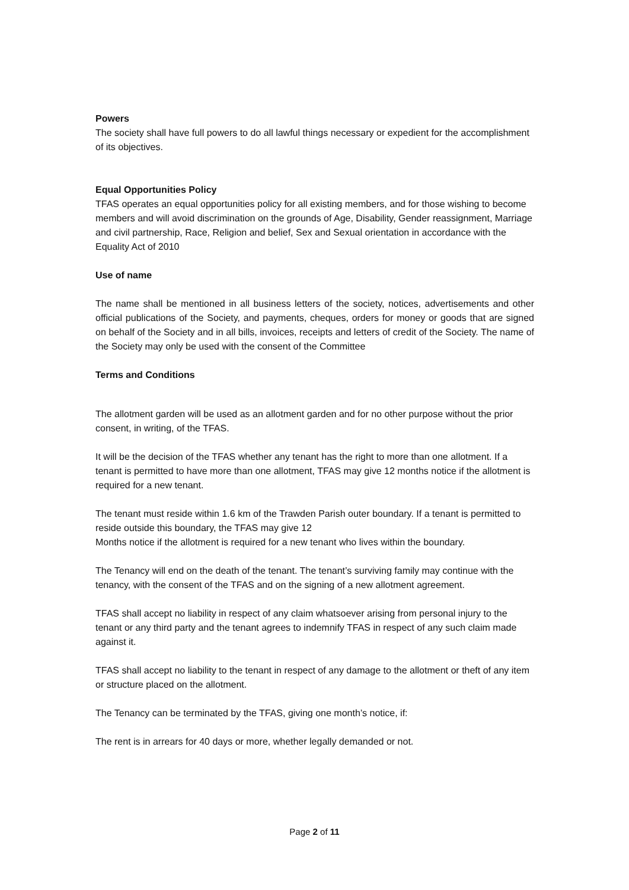Powers
The society shall have full powers to do all lawful things necessary or expedient for the accomplishment of its objectives.
Equal Opportunities Policy
TFAS operates an equal opportunities policy for all existing members, and for those wishing to become members and will avoid discrimination on the grounds of Age, Disability, Gender reassignment, Marriage and civil partnership, Race, Religion and belief, Sex and Sexual orientation in accordance with the Equality Act of 2010
Use of name
The name shall be mentioned in all business letters of the society, notices, advertisements and other official publications of the Society, and payments, cheques, orders for money or goods that are signed on behalf of the Society and in all bills, invoices, receipts and letters of credit of the Society. The name of the Society may only be used with the consent of the Committee
Terms and Conditions
The allotment garden will be used as an allotment garden and for no other purpose without the prior consent, in writing, of the TFAS.
It will be the decision of the TFAS whether any tenant has the right to more than one allotment. If a tenant is permitted to have more than one allotment, TFAS may give 12 months notice if the allotment is required for a new tenant.
The tenant must reside within 1.6 km of the Trawden Parish outer boundary. If a tenant is permitted to reside outside this boundary, the TFAS may give 12
Months notice if the allotment is required for a new tenant who lives within the boundary.
The Tenancy will end on the death of the tenant. The tenant’s surviving family may continue with the tenancy, with the consent of the TFAS and on the signing of a new allotment agreement.
TFAS shall accept no liability in respect of any claim whatsoever arising from personal injury to the tenant or any third party and the tenant agrees to indemnify TFAS in respect of any such claim made against it.
TFAS shall accept no liability to the tenant in respect of any damage to the allotment or theft of any item or structure placed on the allotment.
The Tenancy can be terminated by the TFAS, giving one month’s notice, if:
The rent is in arrears for 40 days or more, whether legally demanded or not.
Page 2 of 11